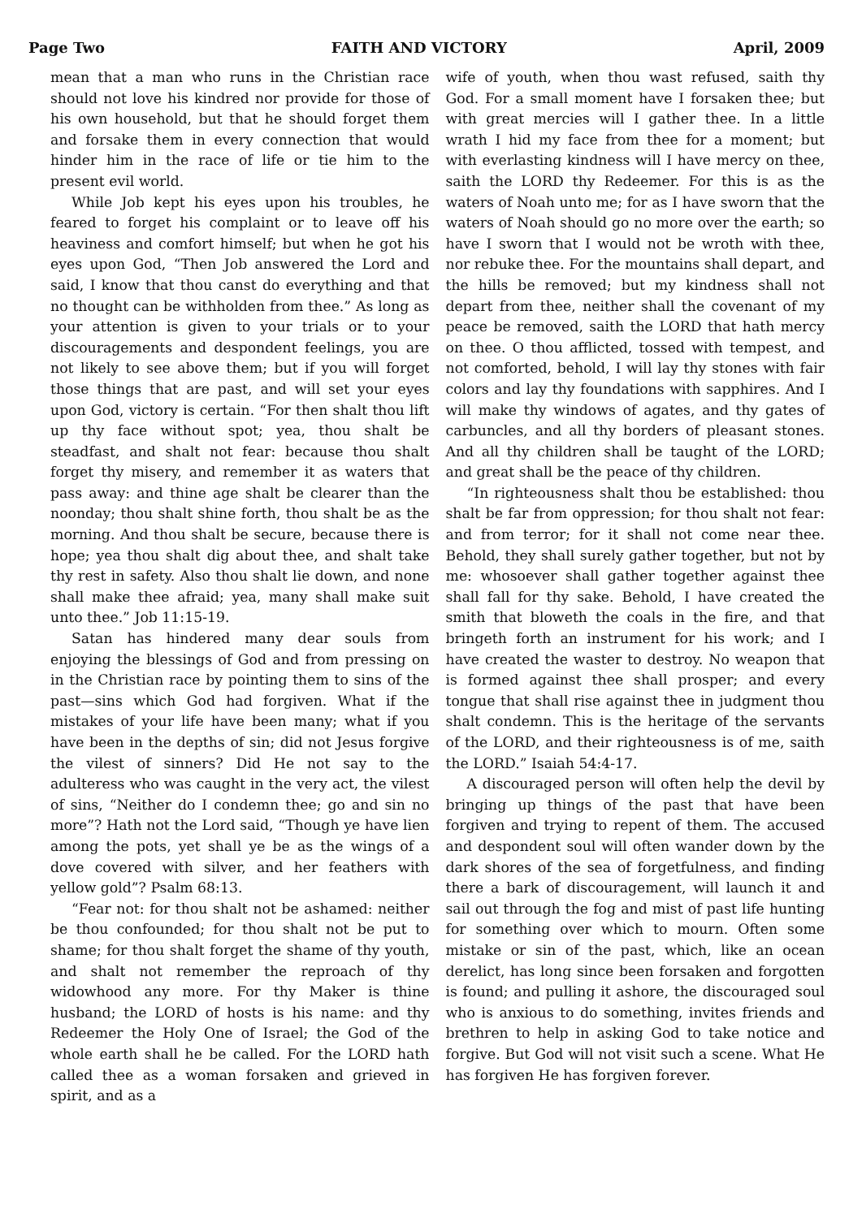Page Two FAITH AND VICTORY April, 2009
mean that a man who runs in the Christian race should not love his kindred nor provide for those of his own household, but that he should forget them and forsake them in every connection that would hinder him in the race of life or tie him to the present evil world.
While Job kept his eyes upon his troubles, he feared to forget his complaint or to leave off his heaviness and comfort himself; but when he got his eyes upon God, “Then Job answered the Lord and said, I know that thou canst do everything and that no thought can be withholden from thee.” As long as your attention is given to your trials or to your discouragements and despondent feelings, you are not likely to see above them; but if you will forget those things that are past, and will set your eyes upon God, victory is certain. “For then shalt thou lift up thy face without spot; yea, thou shalt be steadfast, and shalt not fear: because thou shalt forget thy misery, and remember it as waters that pass away: and thine age shalt be clearer than the noonday; thou shalt shine forth, thou shalt be as the morning. And thou shalt be secure, because there is hope; yea thou shalt dig about thee, and shalt take thy rest in safety. Also thou shalt lie down, and none shall make thee afraid; yea, many shall make suit unto thee.” Job 11:15-19.
Satan has hindered many dear souls from enjoying the blessings of God and from pressing on in the Christian race by pointing them to sins of the past—sins which God had forgiven. What if the mistakes of your life have been many; what if you have been in the depths of sin; did not Jesus forgive the vilest of sinners? Did He not say to the adulteress who was caught in the very act, the vilest of sins, “Neither do I condemn thee; go and sin no more”? Hath not the Lord said, “Though ye have lien among the pots, yet shall ye be as the wings of a dove covered with silver, and her feathers with yellow gold”? Psalm 68:13.
“Fear not: for thou shalt not be ashamed: neither be thou confounded; for thou shalt not be put to shame; for thou shalt forget the shame of thy youth, and shalt not remember the reproach of thy widowhood any more. For thy Maker is thine husband; the LORD of hosts is his name: and thy Redeemer the Holy One of Israel; the God of the whole earth shall he be called. For the LORD hath called thee as a woman forsaken and grieved in spirit, and as a
wife of youth, when thou wast refused, saith thy God. For a small moment have I forsaken thee; but with great mercies will I gather thee. In a little wrath I hid my face from thee for a moment; but with everlasting kindness will I have mercy on thee, saith the LORD thy Redeemer. For this is as the waters of Noah unto me; for as I have sworn that the waters of Noah should go no more over the earth; so have I sworn that I would not be wroth with thee, nor rebuke thee. For the mountains shall depart, and the hills be removed; but my kindness shall not depart from thee, neither shall the covenant of my peace be removed, saith the LORD that hath mercy on thee. O thou afflicted, tossed with tempest, and not comforted, behold, I will lay thy stones with fair colors and lay thy foundations with sapphires. And I will make thy windows of agates, and thy gates of carbuncles, and all thy borders of pleasant stones. And all thy children shall be taught of the LORD; and great shall be the peace of thy children.
“In righteousness shalt thou be established: thou shalt be far from oppression; for thou shalt not fear: and from terror; for it shall not come near thee. Behold, they shall surely gather together, but not by me: whosoever shall gather together against thee shall fall for thy sake. Behold, I have created the smith that bloweth the coals in the fire, and that bringeth forth an instrument for his work; and I have created the waster to destroy. No weapon that is formed against thee shall prosper; and every tongue that shall rise against thee in judgment thou shalt condemn. This is the heritage of the servants of the LORD, and their righteousness is of me, saith the LORD.” Isaiah 54:4-17.
A discouraged person will often help the devil by bringing up things of the past that have been forgiven and trying to repent of them. The accused and despondent soul will often wander down by the dark shores of the sea of forgetfulness, and finding there a bark of discouragement, will launch it and sail out through the fog and mist of past life hunting for something over which to mourn. Often some mistake or sin of the past, which, like an ocean derelict, has long since been forsaken and forgotten is found; and pulling it ashore, the discouraged soul who is anxious to do something, invites friends and brethren to help in asking God to take notice and forgive. But God will not visit such a scene. What He has forgiven He has forgiven forever.